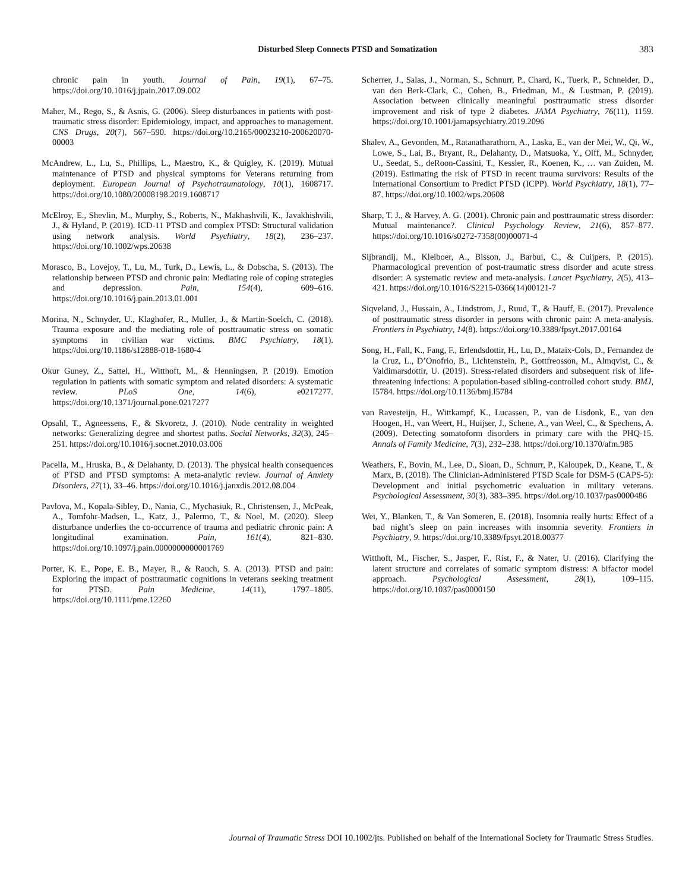Disturbed Sleep Connects PTSD and Somatization 383
chronic pain in youth. Journal of Pain, 19(1), 67–75. https://doi.org/10.1016/j.jpain.2017.09.002
Maher, M., Rego, S., & Asnis, G. (2006). Sleep disturbances in patients with post-traumatic stress disorder: Epidemiology, impact, and approaches to management. CNS Drugs, 20(7), 567–590. https://doi.org/10.2165/00023210-200620070-00003
McAndrew, L., Lu, S., Phillips, L., Maestro, K., & Quigley, K. (2019). Mutual maintenance of PTSD and physical symptoms for Veterans returning from deployment. European Journal of Psychotraumatology, 10(1), 1608717. https://doi.org/10.1080/20008198.2019.1608717
McElroy, E., Shevlin, M., Murphy, S., Roberts, N., Makhashvili, K., Javakhishvili, J., & Hyland, P. (2019). ICD-11 PTSD and complex PTSD: Structural validation using network analysis. World Psychiatry, 18(2), 236–237. https://doi.org/10.1002/wps.20638
Morasco, B., Lovejoy, T., Lu, M., Turk, D., Lewis, L., & Dobscha, S. (2013). The relationship between PTSD and chronic pain: Mediating role of coping strategies and depression. Pain, 154(4), 609–616. https://doi.org/10.1016/j.pain.2013.01.001
Morina, N., Schnyder, U., Klaghofer, R., Muller, J., & Martin-Soelch, C. (2018). Trauma exposure and the mediating role of posttraumatic stress on somatic symptoms in civilian war victims. BMC Psychiatry, 18(1). https://doi.org/10.1186/s12888-018-1680-4
Okur Guney, Z., Sattel, H., Witthoft, M., & Henningsen, P. (2019). Emotion regulation in patients with somatic symptom and related disorders: A systematic review. PLoS One, 14(6), e0217277. https://doi.org/10.1371/journal.pone.0217277
Opsahl, T., Agneessens, F., & Skvoretz, J. (2010). Node centrality in weighted networks: Generalizing degree and shortest paths. Social Networks, 32(3), 245–251. https://doi.org/10.1016/j.socnet.2010.03.006
Pacella, M., Hruska, B., & Delahanty, D. (2013). The physical health consequences of PTSD and PTSD symptoms: A meta-analytic review. Journal of Anxiety Disorders, 27(1), 33–46. https://doi.org/10.1016/j.janxdis.2012.08.004
Pavlova, M., Kopala-Sibley, D., Nania, C., Mychasiuk, R., Christensen, J., McPeak, A., Tomfohr-Madsen, L., Katz, J., Palermo, T., & Noel, M. (2020). Sleep disturbance underlies the co-occurrence of trauma and pediatric chronic pain: A longitudinal examination. Pain, 161(4), 821–830. https://doi.org/10.1097/j.pain.0000000000001769
Porter, K. E., Pope, E. B., Mayer, R., & Rauch, S. A. (2013). PTSD and pain: Exploring the impact of posttraumatic cognitions in veterans seeking treatment for PTSD. Pain Medicine, 14(11), 1797–1805. https://doi.org/10.1111/pme.12260
Scherrer, J., Salas, J., Norman, S., Schnurr, P., Chard, K., Tuerk, P., Schneider, D., van den Berk-Clark, C., Cohen, B., Friedman, M., & Lustman, P. (2019). Association between clinically meaningful posttraumatic stress disorder improvement and risk of type 2 diabetes. JAMA Psychiatry, 76(11), 1159. https://doi.org/10.1001/jamapsychiatry.2019.2096
Shalev, A., Gevonden, M., Ratanatharathorn, A., Laska, E., van der Mei, W., Qi, W., Lowe, S., Lai, B., Bryant, R., Delahanty, D., Matsuoka, Y., Olff, M., Schnyder, U., Seedat, S., deRoon-Cassini, T., Kessler, R., Koenen, K., … van Zuiden, M. (2019). Estimating the risk of PTSD in recent trauma survivors: Results of the International Consortium to Predict PTSD (ICPP). World Psychiatry, 18(1), 77–87. https://doi.org/10.1002/wps.20608
Sharp, T. J., & Harvey, A. G. (2001). Chronic pain and posttraumatic stress disorder: Mutual maintenance?. Clinical Psychology Review, 21(6), 857–877. https://doi.org/10.1016/s0272-7358(00)00071-4
Sijbrandij, M., Kleiboer, A., Bisson, J., Barbui, C., & Cuijpers, P. (2015). Pharmacological prevention of post-traumatic stress disorder and acute stress disorder: A systematic review and meta-analysis. Lancet Psychiatry, 2(5), 413–421. https://doi.org/10.1016/S2215-0366(14)00121-7
Siqveland, J., Hussain, A., Lindstrom, J., Ruud, T., & Hauff, E. (2017). Prevalence of posttraumatic stress disorder in persons with chronic pain: A meta-analysis. Frontiers in Psychiatry, 14(8). https://doi.org/10.3389/fpsyt.2017.00164
Song, H., Fall, K., Fang, F., Erlendsdottir, H., Lu, D., Mataix-Cols, D., Fernandez de la Cruz, L., D’Onofrio, B., Lichtenstein, P., Gottfreosson, M., Almqvist, C., & Valdimarsdottir, U. (2019). Stress-related disorders and subsequent risk of life-threatening infections: A population-based sibling-controlled cohort study. BMJ, I5784. https://doi.org/10.1136/bmj.l5784
van Ravesteijn, H., Wittkampf, K., Lucassen, P., van de Lisdonk, E., van den Hoogen, H., van Weert, H., Huijser, J., Schene, A., van Weel, C., & Spechens, A. (2009). Detecting somatoform disorders in primary care with the PHQ-15. Annals of Family Medicine, 7(3), 232–238. https://doi.org/10.1370/afm.985
Weathers, F., Bovin, M., Lee, D., Sloan, D., Schnurr, P., Kaloupek, D., Keane, T., & Marx, B. (2018). The Clinician-Administered PTSD Scale for DSM-5 (CAPS-5): Development and initial psychometric evaluation in military veterans. Psychological Assessment, 30(3), 383–395. https://doi.org/10.1037/pas0000486
Wei, Y., Blanken, T., & Van Someren, E. (2018). Insomnia really hurts: Effect of a bad night’s sleep on pain increases with insomnia severity. Frontiers in Psychiatry, 9. https://doi.org/10.3389/fpsyt.2018.00377
Witthoft, M., Fischer, S., Jasper, F., Rist, F., & Nater, U. (2016). Clarifying the latent structure and correlates of somatic symptom distress: A bifactor model approach. Psychological Assessment, 28(1), 109–115. https://doi.org/10.1037/pas0000150
Journal of Traumatic Stress DOI 10.1002/jts. Published on behalf of the International Society for Traumatic Stress Studies.